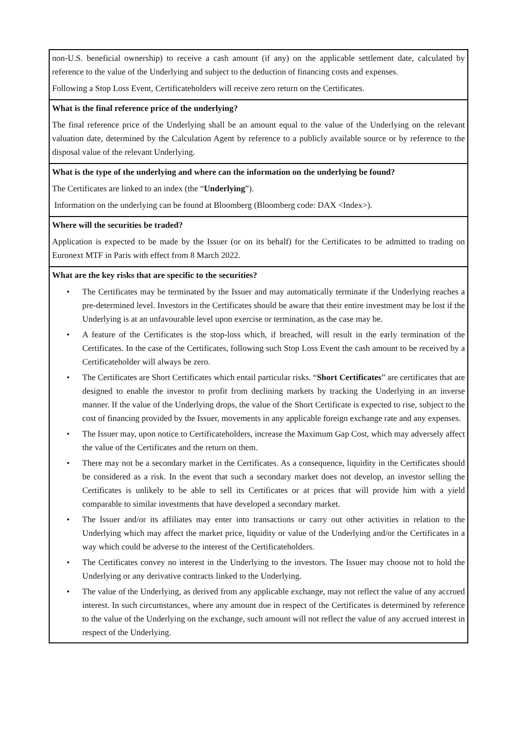| non-U.S. beneficial ownership) to receive a cash amount (if any) on the applicable settlement date, calculated by reference to the value of the Underlying and subject to the deduction of financing costs and expenses. Following a Stop Loss Event, Certificateholders will receive zero return on the Certificates. |
| What is the final reference price of the underlying? The final reference price of the Underlying shall be an amount equal to the value of the Underlying on the relevant valuation date, determined by the Calculation Agent by reference to a publicly available source or by reference to the disposal value of the relevant Underlying. |
| What is the type of the underlying and where can the information on the underlying be found? The Certificates are linked to an index (the “ Underlying ”). Information on the underlying can be found at Bloomberg (Bloomberg code: DAX <Index>). |
| Where will the securities be traded? Application is expected to be made by the Issuer (or on its behalf) for the Certificates to be admitted to trading on Euronext MTF in Paris with effect from 8 March 2022. |
| What are the key risks that are specific to the securities? • The Certificates may be terminated by the Issuer and may automatically terminate if the Underlying reaches a pre-determined level. Investors in the Certificates should be aware that their entire investment may be lost if the Underlying is at an unfavourable level upon exercise or termination, as the case may be. • A feature of the Certificates is the stop-loss which, if breached, will result in the early termination of the Certificates. In the case of the Certificates, following such Stop Loss Event the cash amount to be received by a Certificateholder will always be zero. • The Certificates are Short Certificates which entail particular risks. “ Short Certificates ” are certificates that are designed to enable the investor to profit from declining markets by tracking the Underlying in an inverse manner. If the value of the Underlying drops, the value of the Short Certificate is expected to rise, subject to the cost of financing provided by the Issuer, movements in any applicable foreign exchange rate and any expenses. • The Issuer may, upon notice to Certificateholders, increase the Maximum Gap Cost, which may adversely affect the value of the Certificates and the return on them. • There may not be a secondary market in the Certificates. As a consequence, liquidity in the Certificates should be considered as a risk. In the event that such a secondary market does not develop, an investor selling the Certificates is unlikely to be able to sell its Certificates or at prices that will provide him with a yield comparable to similar investments that have developed a secondary market. • The Issuer and/or its affiliates may enter into transactions or carry out other activities in relation to the Underlying which may affect the market price, liquidity or value of the Underlying and/or the Certificates in a way which could be adverse to the interest of the Certificateholders. • The Certificates convey no interest in the Underlying to the investors. The Issuer may choose not to hold the Underlying or any derivative contracts linked to the Underlying. • The value of the Underlying, as derived from any applicable exchange, may not reflect the value of any accrued interest. In such circumstances, where any amount due in respect of the Certificates is determined by reference to the value of the Underlying on the exchange, such amount will not reflect the value of any accrued interest in respect of the Underlying. |